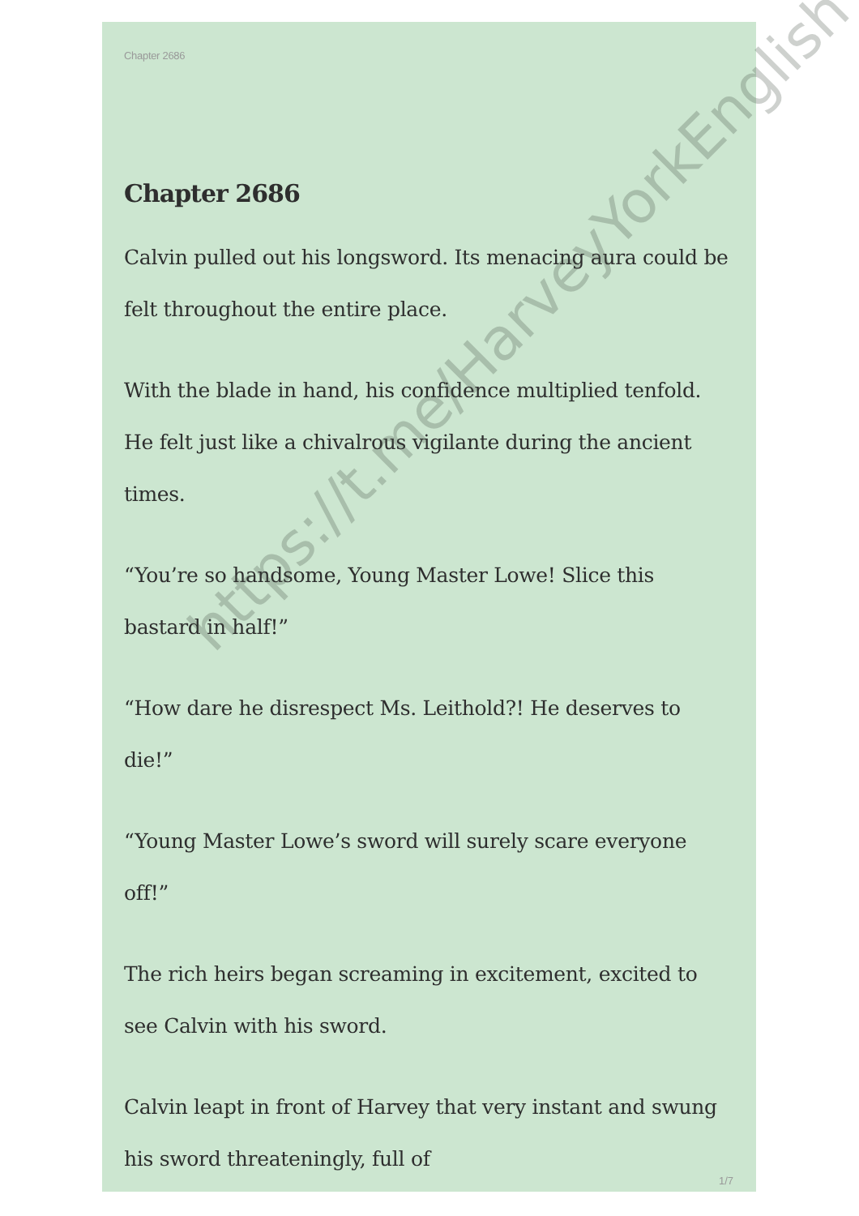Chapter 2686
Chapter 2686
Calvin pulled out his longsword. Its menacing aura could be felt throughout the entire place.
With the blade in hand, his confidence multiplied tenfold. He felt just like a chivalrous vigilante during the ancient times.
“You’re so handsome, Young Master Lowe! Slice this bastard in half!”
“How dare he disrespect Ms. Leithold?! He deserves to die!”
“Young Master Lowe’s sword will surely scare everyone off!”
The rich heirs began screaming in excitement, excited to see Calvin with his sword.
Calvin leapt in front of Harvey that very instant and swung his sword threateningly, full of
https://t.me/HarveyYorkEnglish
1/7